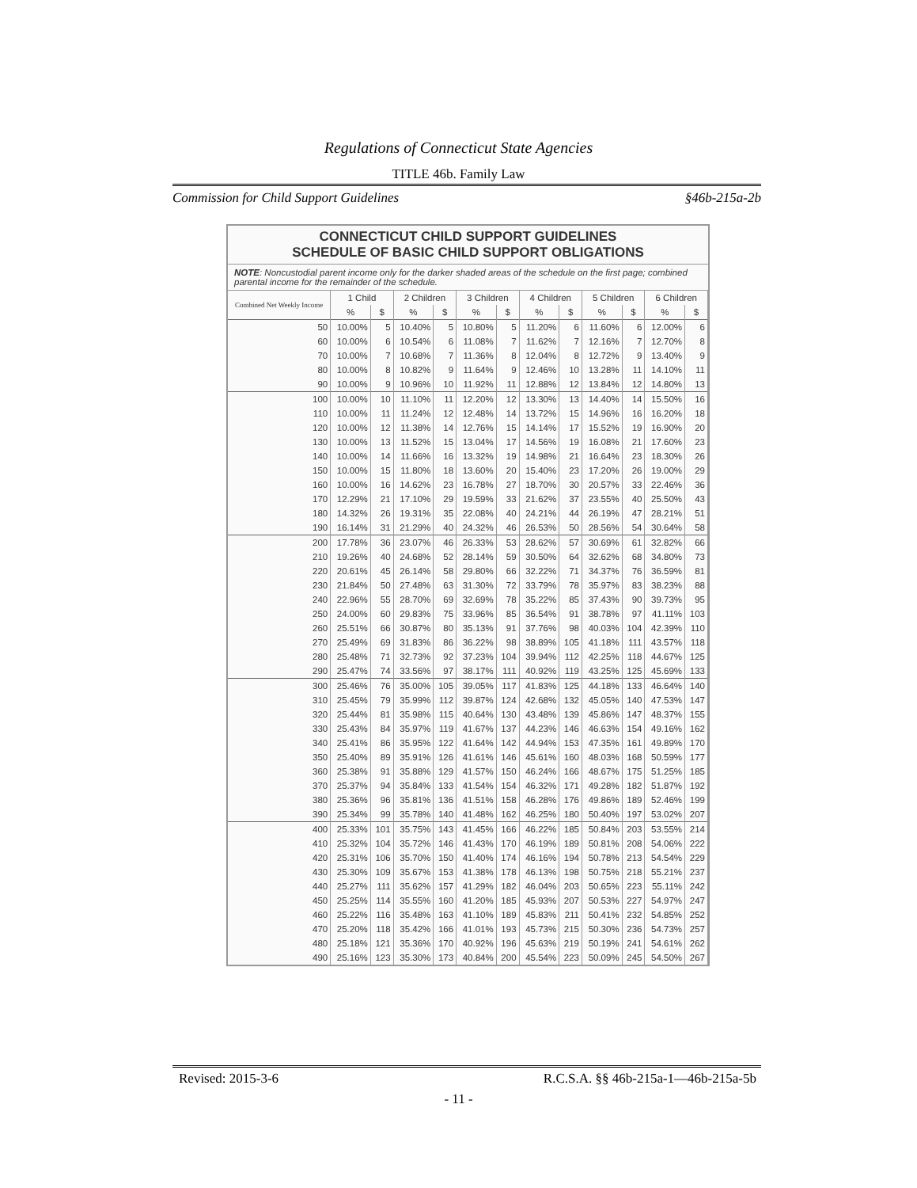Regulations of Connecticut State Agencies
TITLE 46b. Family Law
Commission for Child Support Guidelines §46b-215a-2b
CONNECTICUT CHILD SUPPORT GUIDELINES
SCHEDULE OF BASIC CHILD SUPPORT OBLIGATIONS
NOTE: Noncustodial parent income only for the darker shaded areas of the schedule on the first page; combined parental income for the remainder of the schedule.
| Combined Net Weekly Income | 1 Child | | 2 Children | | 3 Children | | 4 Children | | 5 Children | | 6 Children | |
| --- | --- | --- | --- | --- | --- | --- | --- | --- | --- | --- | --- | --- |
| | % | $ | % | $ | % | $ | % | $ | % | $ | % | $ |
| 50 | 10.00% | 5 | 10.40% | 5 | 10.80% | 5 | 11.20% | 6 | 11.60% | 6 | 12.00% | 6 |
| 60 | 10.00% | 6 | 10.54% | 6 | 11.08% | 7 | 11.62% | 7 | 12.16% | 7 | 12.70% | 8 |
| 70 | 10.00% | 7 | 10.68% | 7 | 11.36% | 8 | 12.04% | 8 | 12.72% | 9 | 13.40% | 9 |
| 80 | 10.00% | 8 | 10.82% | 9 | 11.64% | 9 | 12.46% | 10 | 13.28% | 11 | 14.10% | 11 |
| 90 | 10.00% | 9 | 10.96% | 10 | 11.92% | 11 | 12.88% | 12 | 13.84% | 12 | 14.80% | 13 |
| 100 | 10.00% | 10 | 11.10% | 11 | 12.20% | 12 | 13.30% | 13 | 14.40% | 14 | 15.50% | 16 |
| 110 | 10.00% | 11 | 11.24% | 12 | 12.48% | 14 | 13.72% | 15 | 14.96% | 16 | 16.20% | 18 |
| 120 | 10.00% | 12 | 11.38% | 14 | 12.76% | 15 | 14.14% | 17 | 15.52% | 19 | 16.90% | 20 |
| 130 | 10.00% | 13 | 11.52% | 15 | 13.04% | 17 | 14.56% | 19 | 16.08% | 21 | 17.60% | 23 |
| 140 | 10.00% | 14 | 11.66% | 16 | 13.32% | 19 | 14.98% | 21 | 16.64% | 23 | 18.30% | 26 |
| 150 | 10.00% | 15 | 11.80% | 18 | 13.60% | 20 | 15.40% | 23 | 17.20% | 26 | 19.00% | 29 |
| 160 | 10.00% | 16 | 14.62% | 23 | 16.78% | 27 | 18.70% | 30 | 20.57% | 33 | 22.46% | 36 |
| 170 | 12.29% | 21 | 17.10% | 29 | 19.59% | 33 | 21.62% | 37 | 23.55% | 40 | 25.50% | 43 |
| 180 | 14.32% | 26 | 19.31% | 35 | 22.08% | 40 | 24.21% | 44 | 26.19% | 47 | 28.21% | 51 |
| 190 | 16.14% | 31 | 21.29% | 40 | 24.32% | 46 | 26.53% | 50 | 28.56% | 54 | 30.64% | 58 |
| 200 | 17.78% | 36 | 23.07% | 46 | 26.33% | 53 | 28.62% | 57 | 30.69% | 61 | 32.82% | 66 |
| 210 | 19.26% | 40 | 24.68% | 52 | 28.14% | 59 | 30.50% | 64 | 32.62% | 68 | 34.80% | 73 |
| 220 | 20.61% | 45 | 26.14% | 58 | 29.80% | 66 | 32.22% | 71 | 34.37% | 76 | 36.59% | 81 |
| 230 | 21.84% | 50 | 27.48% | 63 | 31.30% | 72 | 33.79% | 78 | 35.97% | 83 | 38.23% | 88 |
| 240 | 22.96% | 55 | 28.70% | 69 | 32.69% | 78 | 35.22% | 85 | 37.43% | 90 | 39.73% | 95 |
| 250 | 24.00% | 60 | 29.83% | 75 | 33.96% | 85 | 36.54% | 91 | 38.78% | 97 | 41.11% | 103 |
| 260 | 25.51% | 66 | 30.87% | 80 | 35.13% | 91 | 37.76% | 98 | 40.03% | 104 | 42.39% | 110 |
| 270 | 25.49% | 69 | 31.83% | 86 | 36.22% | 98 | 38.89% | 105 | 41.18% | 111 | 43.57% | 118 |
| 280 | 25.48% | 71 | 32.73% | 92 | 37.23% | 104 | 39.94% | 112 | 42.25% | 118 | 44.67% | 125 |
| 290 | 25.47% | 74 | 33.56% | 97 | 38.17% | 111 | 40.92% | 119 | 43.25% | 125 | 45.69% | 133 |
| 300 | 25.46% | 76 | 35.00% | 105 | 39.05% | 117 | 41.83% | 125 | 44.18% | 133 | 46.64% | 140 |
| 310 | 25.45% | 79 | 35.99% | 112 | 39.87% | 124 | 42.68% | 132 | 45.05% | 140 | 47.53% | 147 |
| 320 | 25.44% | 81 | 35.98% | 115 | 40.64% | 130 | 43.48% | 139 | 45.86% | 147 | 48.37% | 155 |
| 330 | 25.43% | 84 | 35.97% | 119 | 41.67% | 137 | 44.23% | 146 | 46.63% | 154 | 49.16% | 162 |
| 340 | 25.41% | 86 | 35.95% | 122 | 41.64% | 142 | 44.94% | 153 | 47.35% | 161 | 49.89% | 170 |
| 350 | 25.40% | 89 | 35.91% | 126 | 41.61% | 146 | 45.61% | 160 | 48.03% | 168 | 50.59% | 177 |
| 360 | 25.38% | 91 | 35.88% | 129 | 41.57% | 150 | 46.24% | 166 | 48.67% | 175 | 51.25% | 185 |
| 370 | 25.37% | 94 | 35.84% | 133 | 41.54% | 154 | 46.32% | 171 | 49.28% | 182 | 51.87% | 192 |
| 380 | 25.36% | 96 | 35.81% | 136 | 41.51% | 158 | 46.28% | 176 | 49.86% | 189 | 52.46% | 199 |
| 390 | 25.34% | 99 | 35.78% | 140 | 41.48% | 162 | 46.25% | 180 | 50.40% | 197 | 53.02% | 207 |
| 400 | 25.33% | 101 | 35.75% | 143 | 41.45% | 166 | 46.22% | 185 | 50.84% | 203 | 53.55% | 214 |
| 410 | 25.32% | 104 | 35.72% | 146 | 41.43% | 170 | 46.19% | 189 | 50.81% | 208 | 54.06% | 222 |
| 420 | 25.31% | 106 | 35.70% | 150 | 41.40% | 174 | 46.16% | 194 | 50.78% | 213 | 54.54% | 229 |
| 430 | 25.30% | 109 | 35.67% | 153 | 41.38% | 178 | 46.13% | 198 | 50.75% | 218 | 55.21% | 237 |
| 440 | 25.27% | 111 | 35.62% | 157 | 41.29% | 182 | 46.04% | 203 | 50.65% | 223 | 55.11% | 242 |
| 450 | 25.25% | 114 | 35.55% | 160 | 41.20% | 185 | 45.93% | 207 | 50.53% | 227 | 54.97% | 247 |
| 460 | 25.22% | 116 | 35.48% | 163 | 41.10% | 189 | 45.83% | 211 | 50.41% | 232 | 54.85% | 252 |
| 470 | 25.20% | 118 | 35.42% | 166 | 41.01% | 193 | 45.73% | 215 | 50.30% | 236 | 54.73% | 257 |
| 480 | 25.18% | 121 | 35.36% | 170 | 40.92% | 196 | 45.63% | 219 | 50.19% | 241 | 54.61% | 262 |
| 490 | 25.16% | 123 | 35.30% | 173 | 40.84% | 200 | 45.54% | 223 | 50.09% | 245 | 54.50% | 267 |
Revised: 2015-3-6 R.C.S.A. §§ 46b-215a-1—46b-215a-5b
- 11 -